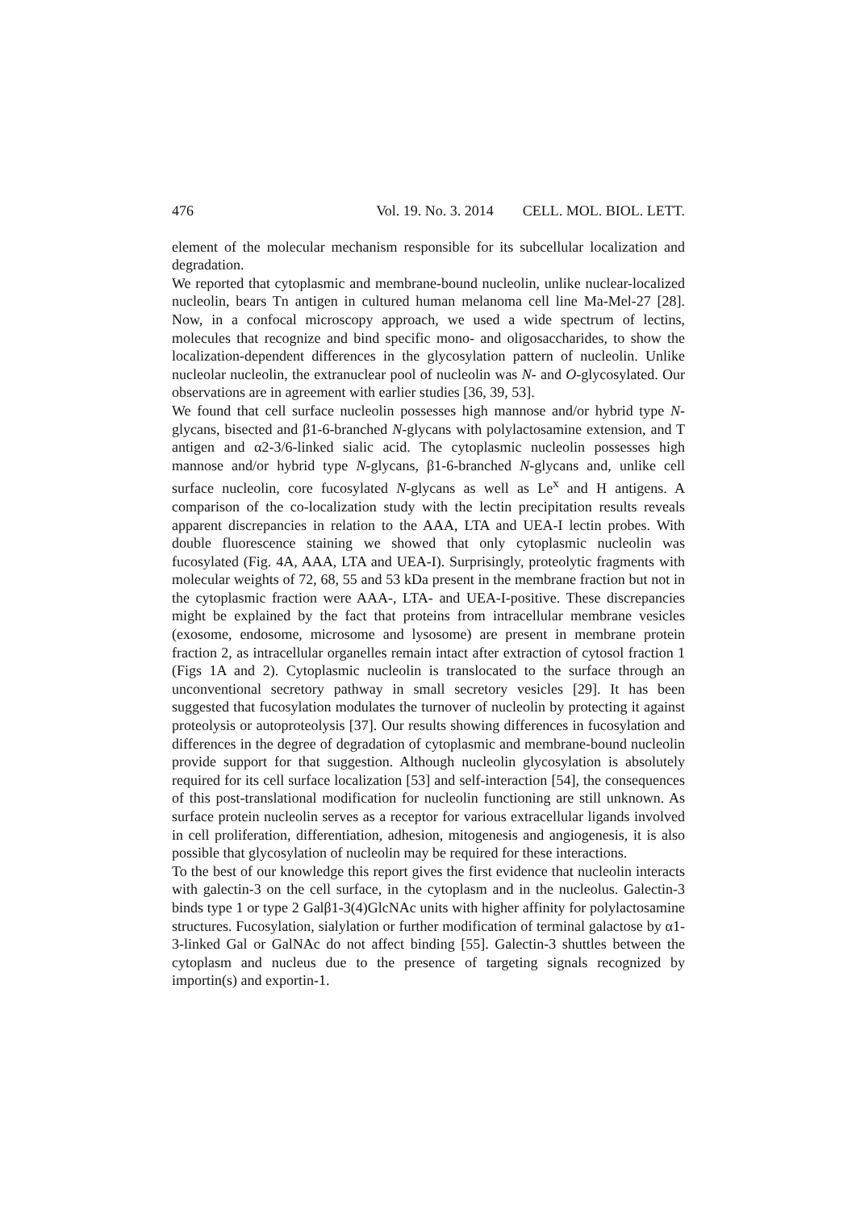476 Vol. 19. No. 3. 2014 CELL. MOL. BIOL. LETT.
element of the molecular mechanism responsible for its subcellular localization and degradation.
We reported that cytoplasmic and membrane-bound nucleolin, unlike nuclear-localized nucleolin, bears Tn antigen in cultured human melanoma cell line Ma-Mel-27 [28]. Now, in a confocal microscopy approach, we used a wide spectrum of lectins, molecules that recognize and bind specific mono- and oligosaccharides, to show the localization-dependent differences in the glycosylation pattern of nucleolin. Unlike nucleolar nucleolin, the extranuclear pool of nucleolin was N- and O-glycosylated. Our observations are in agreement with earlier studies [36, 39, 53].
We found that cell surface nucleolin possesses high mannose and/or hybrid type N-glycans, bisected and β1-6-branched N-glycans with polylactosamine extension, and T antigen and α2-3/6-linked sialic acid. The cytoplasmic nucleolin possesses high mannose and/or hybrid type N-glycans, β1-6-branched N-glycans and, unlike cell surface nucleolin, core fucosylated N-glycans as well as Le<sup>x</sup> and H antigens. A comparison of the co-localization study with the lectin precipitation results reveals apparent discrepancies in relation to the AAA, LTA and UEA-I lectin probes. With double fluorescence staining we showed that only cytoplasmic nucleolin was fucosylated (Fig. 4A, AAA, LTA and UEA-I). Surprisingly, proteolytic fragments with molecular weights of 72, 68, 55 and 53 kDa present in the membrane fraction but not in the cytoplasmic fraction were AAA-, LTA- and UEA-I-positive. These discrepancies might be explained by the fact that proteins from intracellular membrane vesicles (exosome, endosome, microsome and lysosome) are present in membrane protein fraction 2, as intracellular organelles remain intact after extraction of cytosol fraction 1 (Figs 1A and 2). Cytoplasmic nucleolin is translocated to the surface through an unconventional secretory pathway in small secretory vesicles [29]. It has been suggested that fucosylation modulates the turnover of nucleolin by protecting it against proteolysis or autoproteolysis [37]. Our results showing differences in fucosylation and differences in the degree of degradation of cytoplasmic and membrane-bound nucleolin provide support for that suggestion. Although nucleolin glycosylation is absolutely required for its cell surface localization [53] and self-interaction [54], the consequences of this post-translational modification for nucleolin functioning are still unknown. As surface protein nucleolin serves as a receptor for various extracellular ligands involved in cell proliferation, differentiation, adhesion, mitogenesis and angiogenesis, it is also possible that glycosylation of nucleolin may be required for these interactions.
To the best of our knowledge this report gives the first evidence that nucleolin interacts with galectin-3 on the cell surface, in the cytoplasm and in the nucleolus. Galectin-3 binds type 1 or type 2 Galβ1-3(4)GlcNAc units with higher affinity for polylactosamine structures. Fucosylation, sialylation or further modification of terminal galactose by α1-3-linked Gal or GalNAc do not affect binding [55]. Galectin-3 shuttles between the cytoplasm and nucleus due to the presence of targeting signals recognized by importin(s) and exportin-1.